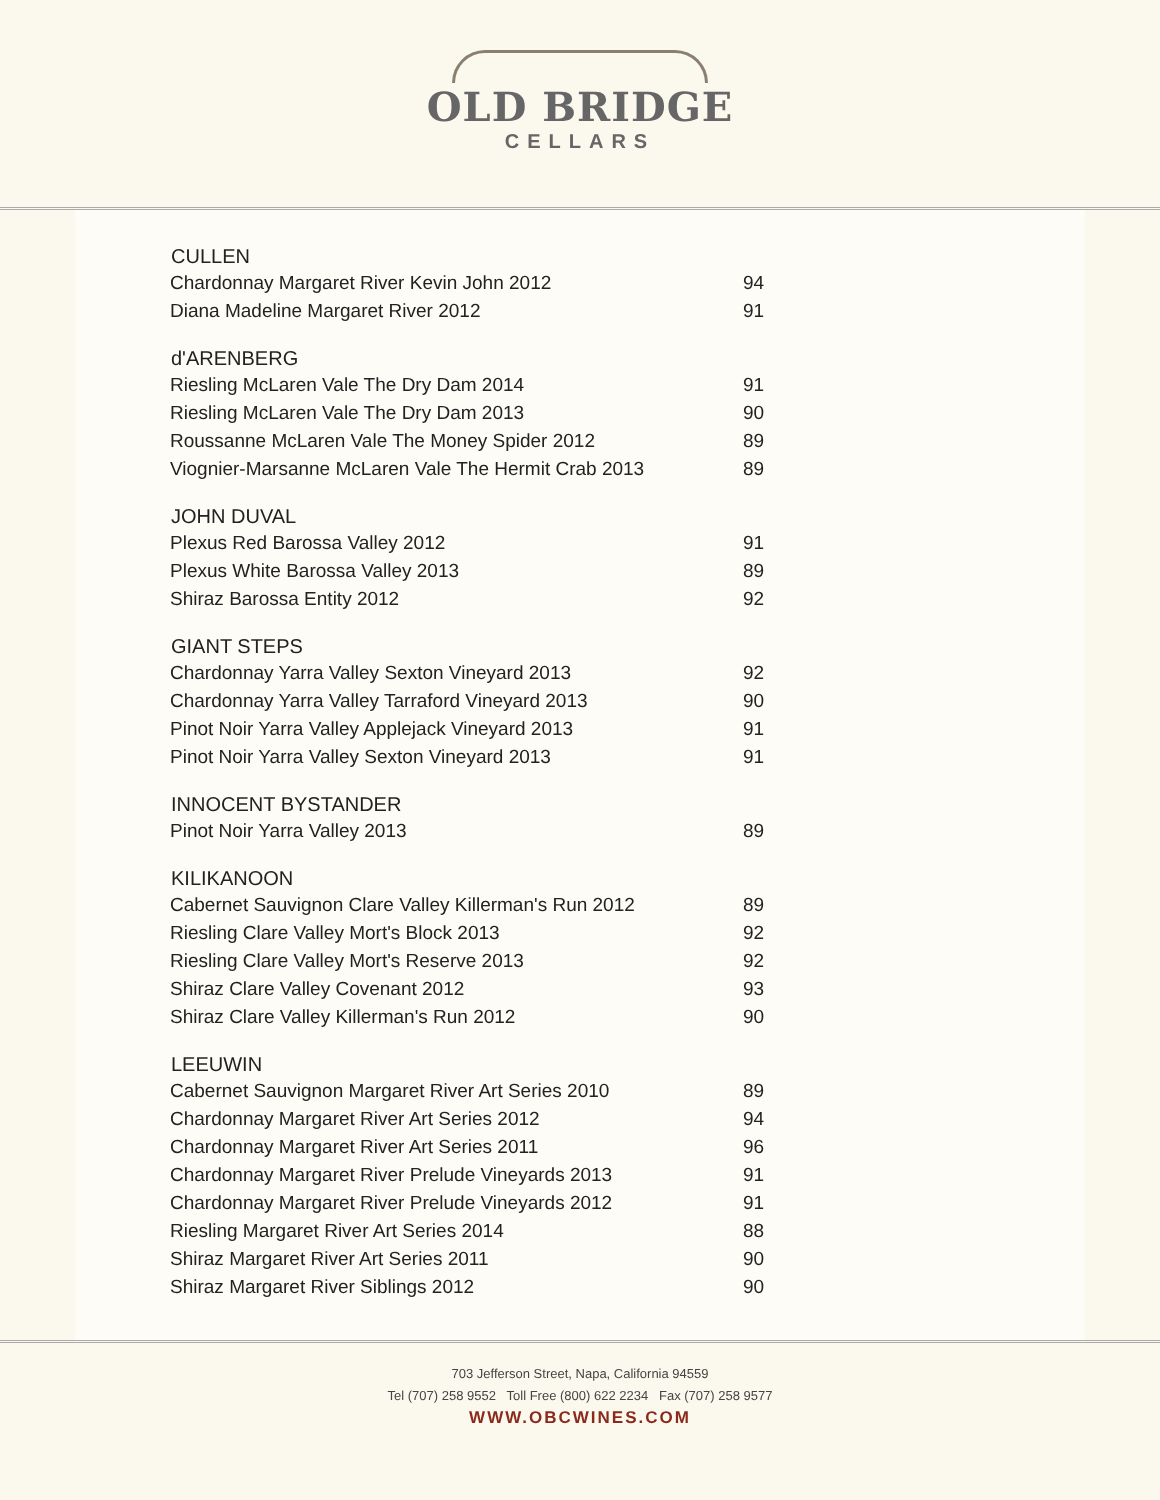OLD BRIDGE
CELLARS
| CULLEN | |
| --- | --- |
| Chardonnay Margaret River Kevin John 2012 | 94 |
| Diana Madeline Margaret River 2012 | 91 |
| d'ARENBERG | |
| Riesling McLaren Vale The Dry Dam 2014 | 91 |
| Riesling McLaren Vale The Dry Dam 2013 | 90 |
| Roussanne McLaren Vale The Money Spider 2012 | 89 |
| Viognier-Marsanne McLaren Vale The Hermit Crab 2013 | 89 |
| JOHN DUVAL | |
| Plexus Red Barossa Valley 2012 | 91 |
| Plexus White Barossa Valley 2013 | 89 |
| Shiraz Barossa Entity 2012 | 92 |
| GIANT STEPS | |
| Chardonnay Yarra Valley Sexton Vineyard 2013 | 92 |
| Chardonnay Yarra Valley Tarraford Vineyard 2013 | 90 |
| Pinot Noir Yarra Valley Applejack Vineyard 2013 | 91 |
| Pinot Noir Yarra Valley Sexton Vineyard 2013 | 91 |
| INNOCENT BYSTANDER | |
| Pinot Noir Yarra Valley 2013 | 89 |
| KILIKANOON | |
| Cabernet Sauvignon Clare Valley Killerman's Run 2012 | 89 |
| Riesling Clare Valley Mort's Block 2013 | 92 |
| Riesling Clare Valley Mort's Reserve 2013 | 92 |
| Shiraz Clare Valley Covenant 2012 | 93 |
| Shiraz Clare Valley Killerman's Run 2012 | 90 |
| LEEUWIN | |
| Cabernet Sauvignon Margaret River Art Series 2010 | 89 |
| Chardonnay Margaret River Art Series 2012 | 94 |
| Chardonnay Margaret River Art Series 2011 | 96 |
| Chardonnay Margaret River Prelude Vineyards 2013 | 91 |
| Chardonnay Margaret River Prelude Vineyards 2012 | 91 |
| Riesling Margaret River Art Series 2014 | 88 |
| Shiraz Margaret River Art Series 2011 | 90 |
| Shiraz Margaret River Siblings 2012 | 90 |
703 Jefferson Street, Napa, California 94559
Tel (707) 258 9552 Toll Free (800) 622 2234 Fax (707) 258 9577
WWW.OBCWINES.COM